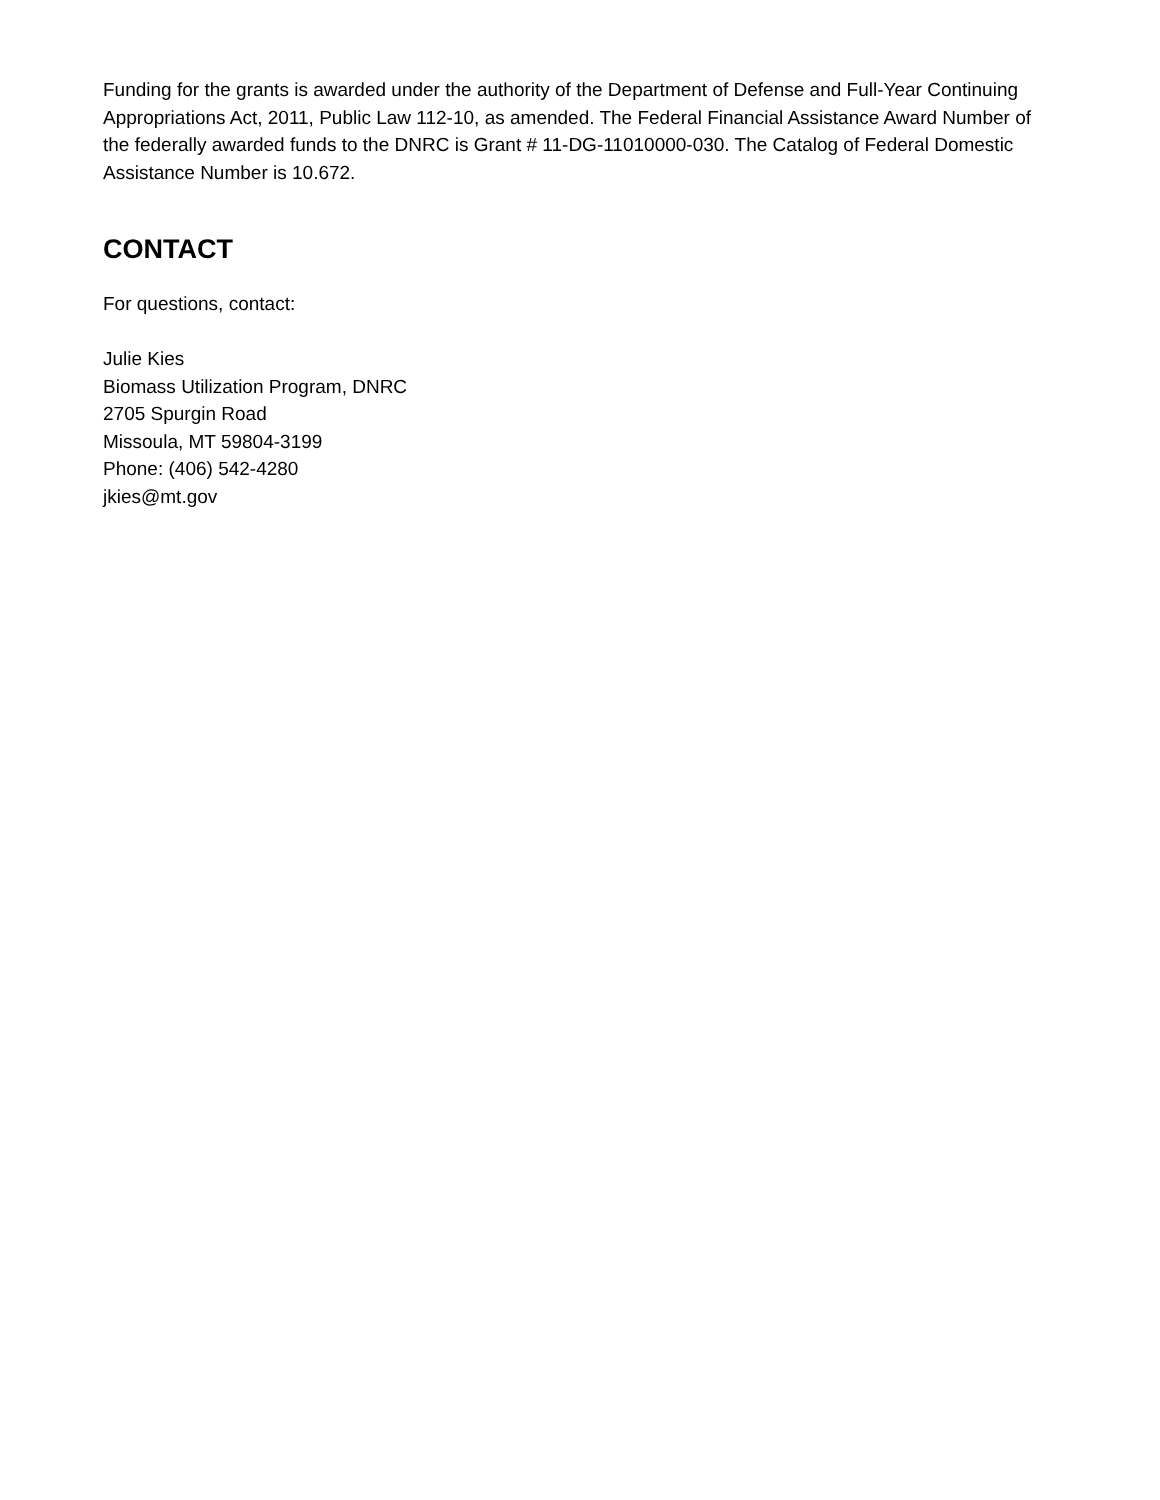Funding for the grants is awarded under the authority of the Department of Defense and Full-Year Continuing Appropriations Act, 2011, Public Law 112-10, as amended. The Federal Financial Assistance Award Number of the federally awarded funds to the DNRC is Grant # 11-DG-11010000-030. The Catalog of Federal Domestic Assistance Number is 10.672.
CONTACT
For questions, contact:
Julie Kies
Biomass Utilization Program, DNRC
2705 Spurgin Road
Missoula, MT 59804-3199
Phone: (406) 542-4280
jkies@mt.gov